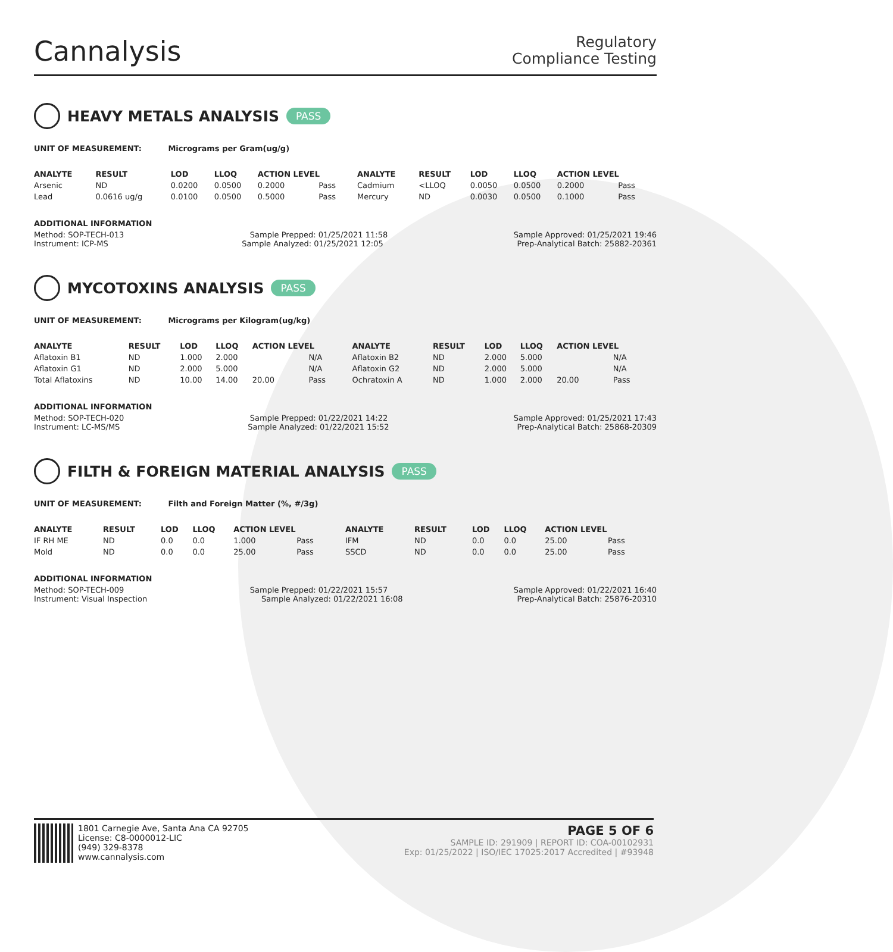Cannalysis
Regulatory
Compliance Testing
HEAVY METALS ANALYSIS PASS
UNIT OF MEASUREMENT: Micrograms per Gram(ug/g)
| ANALYTE | RESULT | LOD | LLOQ | ACTION LEVEL | | ANALYTE | RESULT | LOD | LLOQ | ACTION LEVEL | |
| --- | --- | --- | --- | --- | --- | --- | --- | --- | --- | --- | --- |
| Arsenic | ND | 0.0200 | 0.0500 | 0.2000 | Pass | Cadmium | <LLOQ | 0.0050 | 0.0500 | 0.2000 | Pass |
| Lead | 0.0616 ug/g | 0.0100 | 0.0500 | 0.5000 | Pass | Mercury | ND | 0.0030 | 0.0500 | 0.1000 | Pass |
ADDITIONAL INFORMATION
Method: SOP-TECH-013 Sample Prepped: 01/25/2021 11:58 Sample Approved: 01/25/2021 19:46
Instrument: ICP-MS Sample Analyzed: 01/25/2021 12:05 Prep-Analytical Batch: 25882-20361
MYCOTOXINS ANALYSIS PASS
UNIT OF MEASUREMENT: Micrograms per Kilogram(ug/kg)
| ANALYTE | RESULT | LOD | LLOQ | ACTION LEVEL | | ANALYTE | RESULT | LOD | LLOQ | ACTION LEVEL | |
| --- | --- | --- | --- | --- | --- | --- | --- | --- | --- | --- | --- |
| Aflatoxin B1 | ND | 1.000 | 2.000 | | N/A | Aflatoxin B2 | ND | 2.000 | 5.000 | | N/A |
| Aflatoxin G1 | ND | 2.000 | 5.000 | | N/A | Aflatoxin G2 | ND | 2.000 | 5.000 | | N/A |
| Total Aflatoxins | ND | 10.00 | 14.00 | 20.00 | Pass | Ochratoxin A | ND | 1.000 | 2.000 | 20.00 | Pass |
ADDITIONAL INFORMATION
Method: SOP-TECH-020 Sample Prepped: 01/22/2021 14:22 Sample Approved: 01/25/2021 17:43
Instrument: LC-MS/MS Sample Analyzed: 01/22/2021 15:52 Prep-Analytical Batch: 25868-20309
FILTH & FOREIGN MATERIAL ANALYSIS PASS
UNIT OF MEASUREMENT: Filth and Foreign Matter (%, #/3g)
| ANALYTE | RESULT | LOD | LLOQ | ACTION LEVEL | | ANALYTE | RESULT | LOD | LLOQ | ACTION LEVEL | |
| --- | --- | --- | --- | --- | --- | --- | --- | --- | --- | --- | --- |
| IF RH ME | ND | 0.0 | 0.0 | 1.000 | Pass | IFM | ND | 0.0 | 0.0 | 25.00 | Pass |
| Mold | ND | 0.0 | 0.0 | 25.00 | Pass | SSCD | ND | 0.0 | 0.0 | 25.00 | Pass |
ADDITIONAL INFORMATION
Method: SOP-TECH-009 Sample Prepped: 01/22/2021 15:57 Sample Approved: 01/22/2021 16:40
Instrument: Visual Inspection Sample Analyzed: 01/22/2021 16:08 Prep-Analytical Batch: 25876-20310
1801 Carnegie Ave, Santa Ana CA 92705
License: C8-0000012-LIC
(949) 329-8378
www.cannalysis.com
PAGE 5 OF 6
SAMPLE ID: 291909 | REPORT ID: COA-00102931
Exp: 01/25/2022 | ISO/IEC 17025:2017 Accredited | #93948